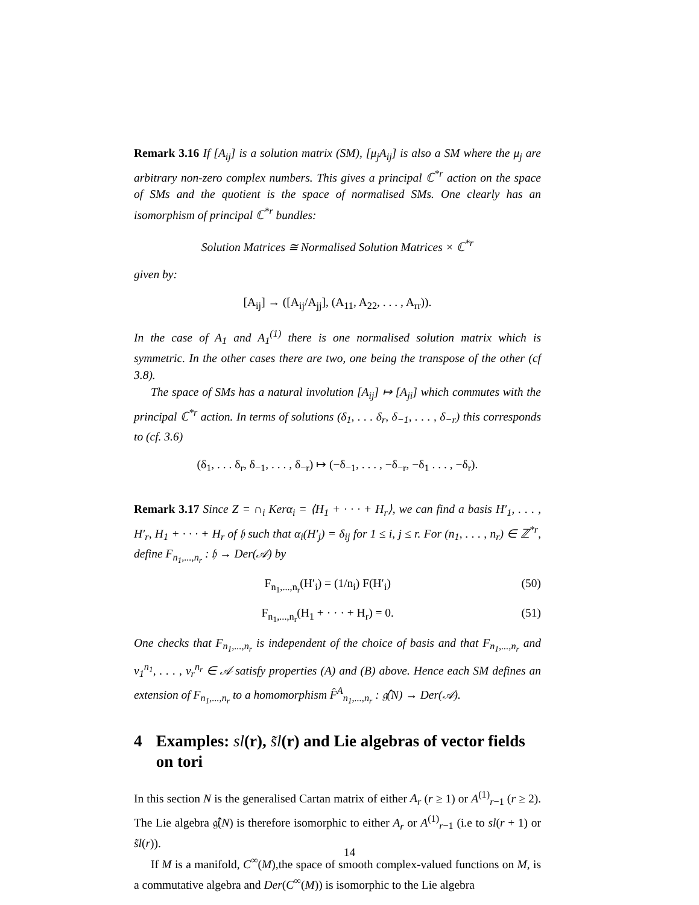Remark 3.16 If [A<sub>ij</sub>] is a solution matrix (SM), [μ<sub>j</sub>A<sub>ij</sub>] is also a SM where the μ<sub>j</sub> are arbitrary non-zero complex numbers. This gives a principal ℂ<sup>*r</sup> action on the space of SMs and the quotient is the space of normalised SMs. One clearly has an isomorphism of principal ℂ<sup>*r</sup> bundles:
Solution Matrices ≅ Normalised Solution Matrices × ℂ<sup>*r</sup>
given by:
[A<sub>ij</sub>] → ([A<sub>ij</sub>/A<sub>jj</sub>], (A<sub>11</sub>, A<sub>22</sub>, . . . , A<sub>rr</sub>)).
In the case of A<sub>1</sub> and A<sub>1</sub><sup>(1)</sup> there is one normalised solution matrix which is symmetric. In the other cases there are two, one being the transpose of the other (cf 3.8).
The space of SMs has a natural involution [A<sub>ij</sub>] ↦ [A<sub>ji</sub>] which commutes with the principal ℂ<sup>*r</sup> action. In terms of solutions (δ<sub>1</sub>, . . . δ<sub>r</sub>, δ<sub>−1</sub>, . . . , δ<sub>−r</sub>) this corresponds to (cf. 3.6)
(δ<sub>1</sub>, . . . δ<sub>r</sub>, δ<sub>−1</sub>, . . . , δ<sub>−r</sub>) ↦ (−δ<sub>−1</sub>, . . . , −δ<sub>−r</sub>, −δ<sub>1</sub> . . . , −δ<sub>r</sub>).
Remark 3.17 Since Z = ∩<sub>i</sub> Kerα<sub>i</sub> = ⟨H<sub>1</sub> + · · · + H<sub>r</sub>⟩, we can find a basis H′<sub>1</sub>, . . . , H′<sub>r</sub>, H<sub>1</sub> + · · · + H<sub>r</sub> of 𝔥 such that α<sub>i</sub>(H′<sub>j</sub>) = δ<sub>ij</sub> for 1 ≤ i, j ≤ r. For (n<sub>1</sub>, . . . , n<sub>r</sub>) ∈ ℤ<sup>*r</sup>, define F<sub>n<sub>1</sub>,...,n<sub>r</sub></sub> : 𝔥 → Der(𝒜) by
F<sub>n<sub>1</sub>,...,n<sub>r</sub></sub>(H′<sub>i</sub>) = (1/n<sub>i</sub>) F(H′<sub>i</sub>) (50)
F<sub>n<sub>1</sub>,...,n<sub>r</sub></sub>(H<sub>1</sub> + · · · + H<sub>r</sub>) = 0. (51)
One checks that F<sub>n<sub>1</sub>,...,n<sub>r</sub></sub> is independent of the choice of basis and that F<sub>n<sub>1</sub>,...,n<sub>r</sub></sub> and v<sub>1</sub><sup>n<sub>1</sub></sup>, . . . , v<sub>r</sub><sup>n<sub>r</sub></sup> ∈ 𝒜 satisfy properties (A) and (B) above. Hence each SM defines an extension of F<sub>n<sub>1</sub>,...,n<sub>r</sub></sub> to a homomorphism F̂<sup>A</sup><sub>n<sub>1</sub>,...,n<sub>r</sub></sub> : 𝔤̂(N) → Der(𝒜).
4 Examples: sl(r), s̃l(r) and Lie algebras of vector fields on tori
In this section N is the generalised Cartan matrix of either A<sub>r</sub> (r ≥ 1) or A<sup>(1)</sup><sub>r−1</sub> (r ≥ 2). The Lie algebra 𝔤̂(N) is therefore isomorphic to either A<sub>r</sub> or A<sup>(1)</sup><sub>r−1</sub> (i.e to sl(r + 1) or s̃l(r)).
If M is a manifold, C<sup>∞</sup>(M),the space of smooth complex-valued functions on M, is a commutative algebra and Der(C<sup>∞</sup>(M)) is isomorphic to the Lie algebra
14